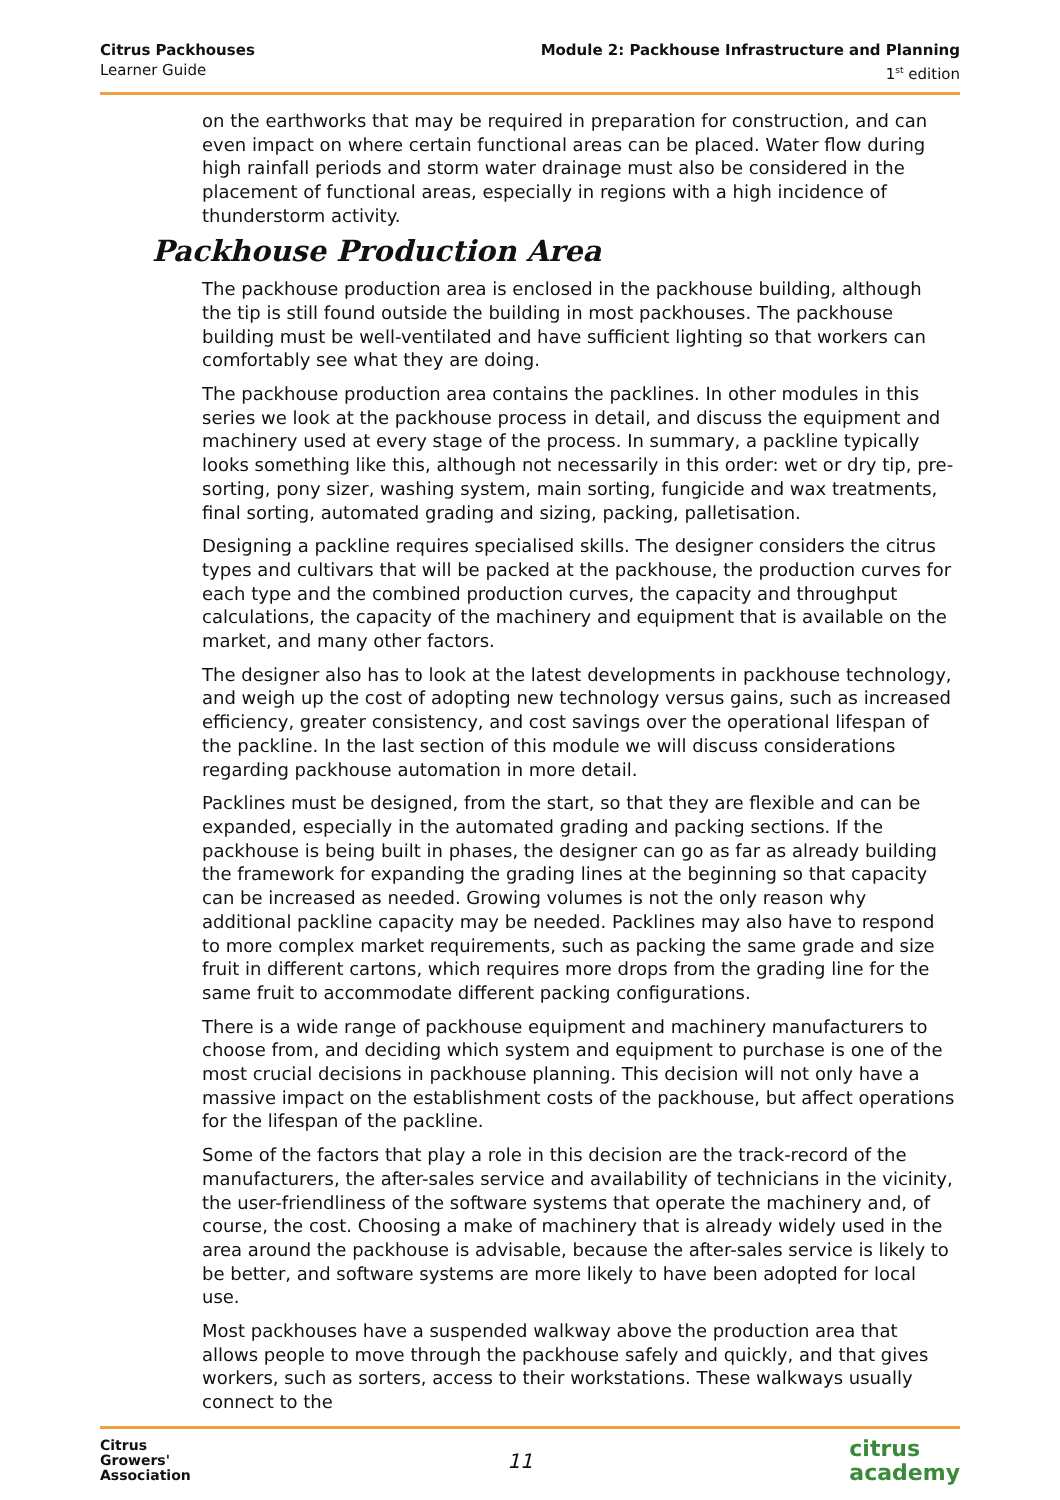Citrus Packhouses
Learner Guide
Module 2: Packhouse Infrastructure and Planning
1<sup>st</sup> edition
on the earthworks that may be required in preparation for construction, and can even impact on where certain functional areas can be placed. Water flow during high rainfall periods and storm water drainage must also be considered in the placement of functional areas, especially in regions with a high incidence of thunderstorm activity.
Packhouse Production Area
The packhouse production area is enclosed in the packhouse building, although the tip is still found outside the building in most packhouses. The packhouse building must be well-ventilated and have sufficient lighting so that workers can comfortably see what they are doing.
The packhouse production area contains the packlines. In other modules in this series we look at the packhouse process in detail, and discuss the equipment and machinery used at every stage of the process. In summary, a packline typically looks something like this, although not necessarily in this order: wet or dry tip, pre-sorting, pony sizer, washing system, main sorting, fungicide and wax treatments, final sorting, automated grading and sizing, packing, palletisation.
Designing a packline requires specialised skills. The designer considers the citrus types and cultivars that will be packed at the packhouse, the production curves for each type and the combined production curves, the capacity and throughput calculations, the capacity of the machinery and equipment that is available on the market, and many other factors.
The designer also has to look at the latest developments in packhouse technology, and weigh up the cost of adopting new technology versus gains, such as increased efficiency, greater consistency, and cost savings over the operational lifespan of the packline. In the last section of this module we will discuss considerations regarding packhouse automation in more detail.
Packlines must be designed, from the start, so that they are flexible and can be expanded, especially in the automated grading and packing sections. If the packhouse is being built in phases, the designer can go as far as already building the framework for expanding the grading lines at the beginning so that capacity can be increased as needed. Growing volumes is not the only reason why additional packline capacity may be needed. Packlines may also have to respond to more complex market requirements, such as packing the same grade and size fruit in different cartons, which requires more drops from the grading line for the same fruit to accommodate different packing configurations.
There is a wide range of packhouse equipment and machinery manufacturers to choose from, and deciding which system and equipment to purchase is one of the most crucial decisions in packhouse planning. This decision will not only have a massive impact on the establishment costs of the packhouse, but affect operations for the lifespan of the packline.
Some of the factors that play a role in this decision are the track-record of the manufacturers, the after-sales service and availability of technicians in the vicinity, the user-friendliness of the software systems that operate the machinery and, of course, the cost. Choosing a make of machinery that is already widely used in the area around the packhouse is advisable, because the after-sales service is likely to be better, and software systems are more likely to have been adopted for local use.
Most packhouses have a suspended walkway above the production area that allows people to move through the packhouse safely and quickly, and that gives workers, such as sorters, access to their workstations. These walkways usually connect to the
Citrus
Growers'
Association
11
citrus
academy